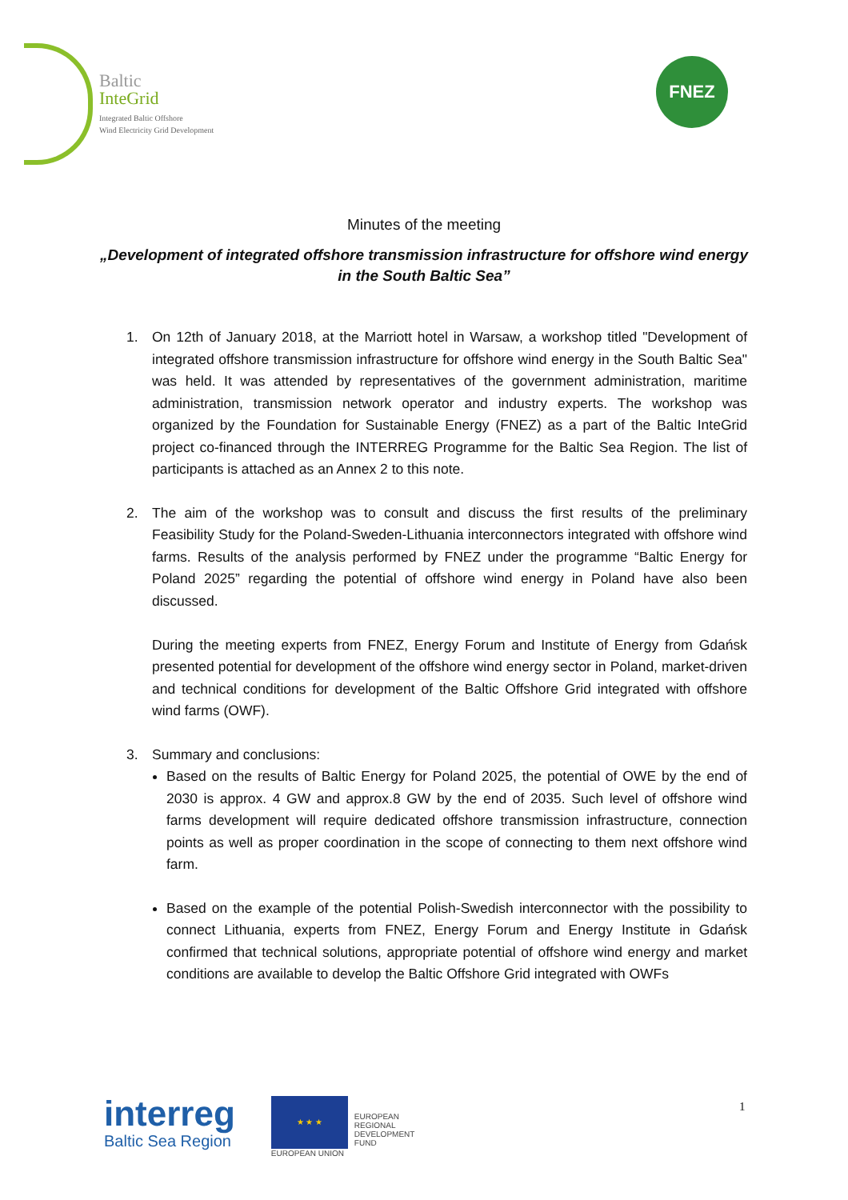Baltic
InteGrid
Integrated Baltic Offshore
Wind Electricity Grid Development
FNEZ
Minutes of the meeting
„Development of integrated offshore transmission infrastructure for offshore wind energy in the South Baltic Sea”
1. On 12th of January 2018, at the Marriott hotel in Warsaw, a workshop titled "Development of integrated offshore transmission infrastructure for offshore wind energy in the South Baltic Sea" was held. It was attended by representatives of the government administration, maritime administration, transmission network operator and industry experts. The workshop was organized by the Foundation for Sustainable Energy (FNEZ) as a part of the Baltic InteGrid project co-financed through the INTERREG Programme for the Baltic Sea Region. The list of participants is attached as an Annex 2 to this note.
2. The aim of the workshop was to consult and discuss the first results of the preliminary Feasibility Study for the Poland-Sweden-Lithuania interconnectors integrated with offshore wind farms. Results of the analysis performed by FNEZ under the programme “Baltic Energy for Poland 2025” regarding the potential of offshore wind energy in Poland have also been discussed.
During the meeting experts from FNEZ, Energy Forum and Institute of Energy from Gdańsk presented potential for development of the offshore wind energy sector in Poland, market-driven and technical conditions for development of the Baltic Offshore Grid integrated with offshore wind farms (OWF).
3. Summary and conclusions:
Based on the results of Baltic Energy for Poland 2025, the potential of OWE by the end of 2030 is approx. 4 GW and approx.8 GW by the end of 2035. Such level of offshore wind farms development will require dedicated offshore transmission infrastructure, connection points as well as proper coordination in the scope of connecting to them next offshore wind farm.
Based on the example of the potential Polish-Swedish interconnector with the possibility to connect Lithuania, experts from FNEZ, Energy Forum and Energy Institute in Gdańsk confirmed that technical solutions, appropriate potential of offshore wind energy and market conditions are available to develop the Baltic Offshore Grid integrated with OWFs
interreg
Baltic Sea Region
★ ★ ★
EUROPEAN UNION
EUROPEAN
REGIONAL
DEVELOPMENT
FUND
1